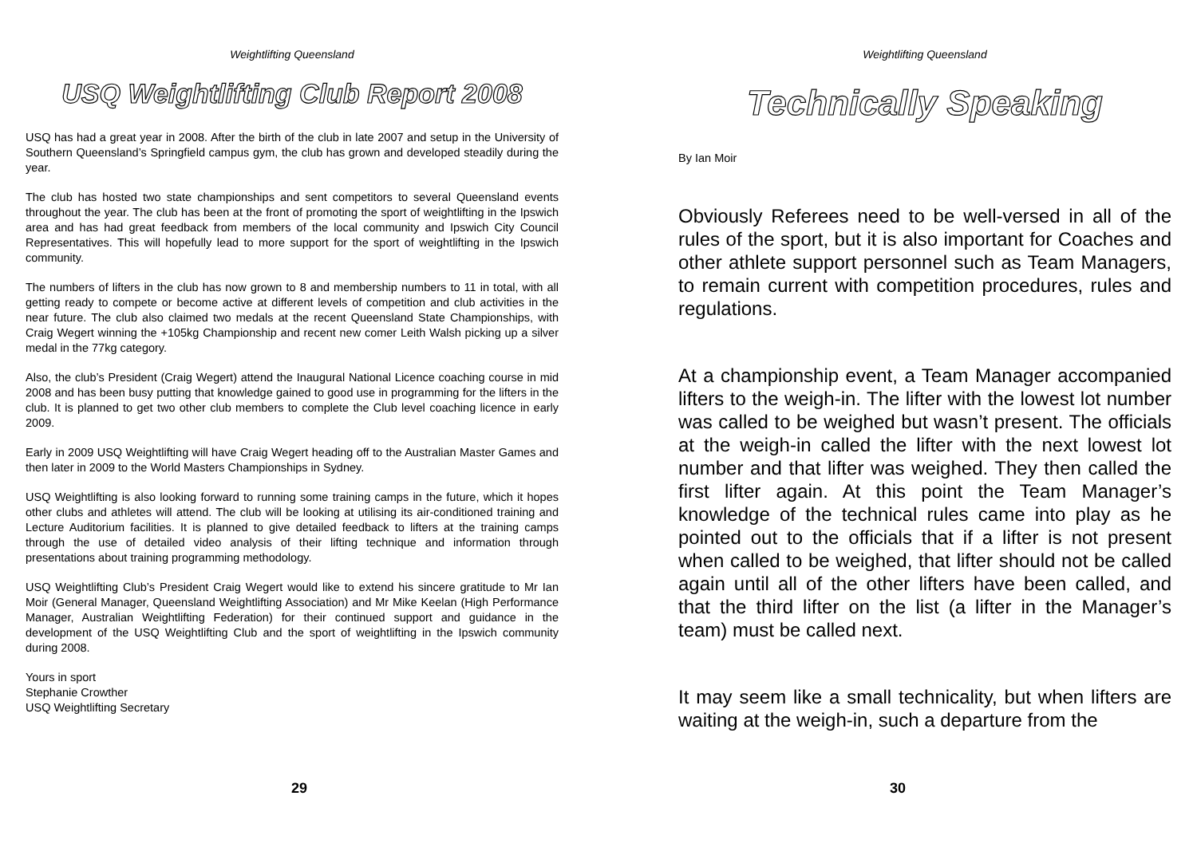Weightlifting Queensland
USQ Weightlifting Club Report 2008
USQ has had a great year in 2008. After the birth of the club in late 2007 and setup in the University of Southern Queensland’s Springfield campus gym, the club has grown and developed steadily during the year.
The club has hosted two state championships and sent competitors to several Queensland events throughout the year. The club has been at the front of promoting the sport of weightlifting in the Ipswich area and has had great feedback from members of the local community and Ipswich City Council Representatives. This will hopefully lead to more support for the sport of weightlifting in the Ipswich community.
The numbers of lifters in the club has now grown to 8 and membership numbers to 11 in total, with all getting ready to compete or become active at different levels of competition and club activities in the near future. The club also claimed two medals at the recent Queensland State Championships, with Craig Wegert winning the +105kg Championship and recent new comer Leith Walsh picking up a silver medal in the 77kg category.
Also, the club’s President (Craig Wegert) attend the Inaugural National Licence coaching course in mid 2008 and has been busy putting that knowledge gained to good use in programming for the lifters in the club. It is planned to get two other club members to complete the Club level coaching licence in early 2009.
Early in 2009 USQ Weightlifting will have Craig Wegert heading off to the Australian Master Games and then later in 2009 to the World Masters Championships in Sydney.
USQ Weightlifting is also looking forward to running some training camps in the future, which it hopes other clubs and athletes will attend. The club will be looking at utilising its air-conditioned training and Lecture Auditorium facilities. It is planned to give detailed feedback to lifters at the training camps through the use of detailed video analysis of their lifting technique and information through presentations about training programming methodology.
USQ Weightlifting Club’s President Craig Wegert would like to extend his sincere gratitude to Mr Ian Moir (General Manager, Queensland Weightlifting Association) and Mr Mike Keelan (High Performance Manager, Australian Weightlifting Federation) for their continued support and guidance in the development of the USQ Weightlifting Club and the sport of weightlifting in the Ipswich community during 2008.
Yours in sport
Stephanie Crowther
USQ Weightlifting Secretary
29
Weightlifting Queensland
Technically Speaking
By Ian Moir
Obviously Referees need to be well-versed in all of the rules of the sport, but it is also important for Coaches and other athlete support personnel such as Team Managers, to remain current with competition procedures, rules and regulations.
At a championship event, a Team Manager accompanied lifters to the weigh-in. The lifter with the lowest lot number was called to be weighed but wasn’t present. The officials at the weigh-in called the lifter with the next lowest lot number and that lifter was weighed. They then called the first lifter again. At this point the Team Manager’s knowledge of the technical rules came into play as he pointed out to the officials that if a lifter is not present when called to be weighed, that lifter should not be called again until all of the other lifters have been called, and that the third lifter on the list (a lifter in the Manager’s team) must be called next.
It may seem like a small technicality, but when lifters are waiting at the weigh-in, such a departure from the
30